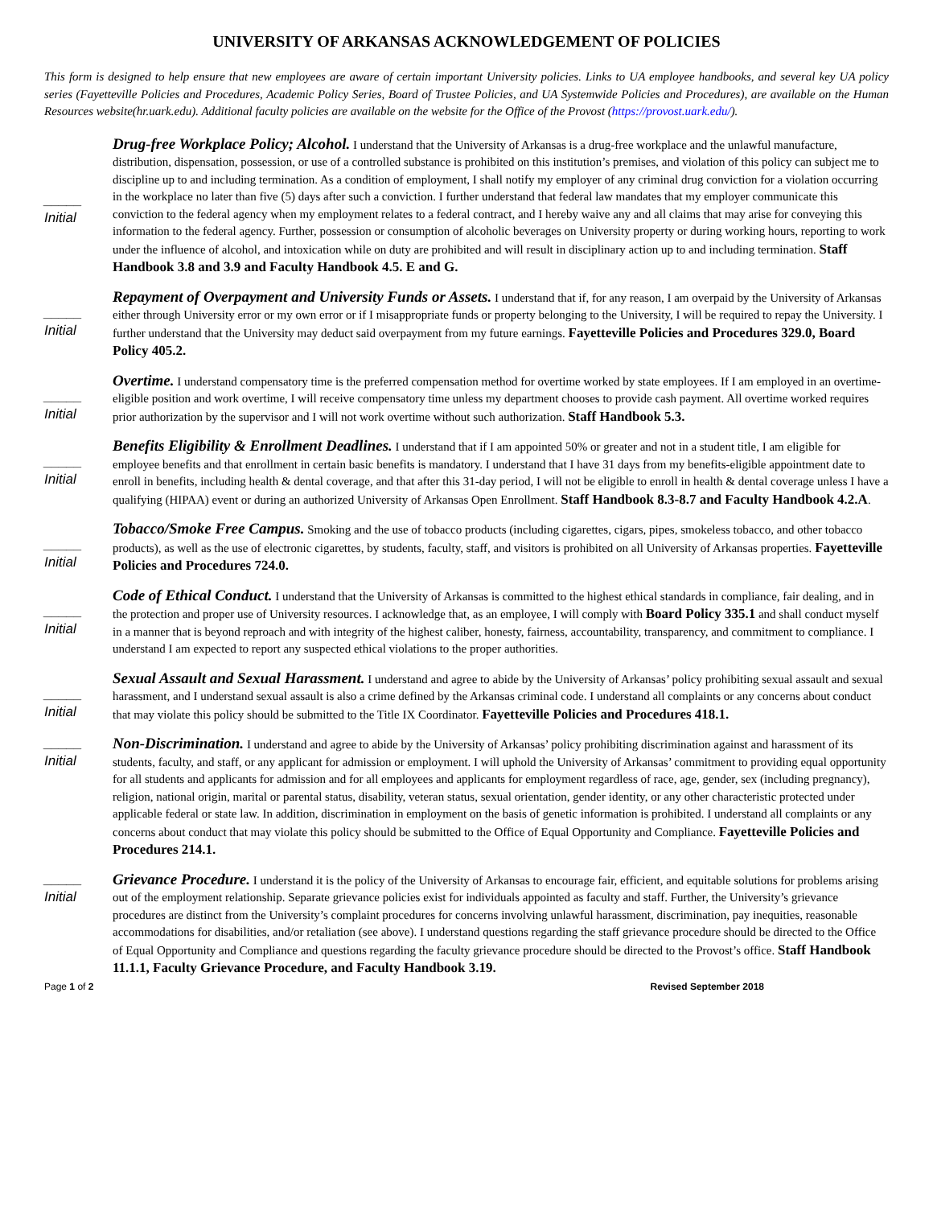UNIVERSITY OF ARKANSAS ACKNOWLEDGEMENT OF POLICIES
This form is designed to help ensure that new employees are aware of certain important University policies. Links to UA employee handbooks, and several key UA policy series (Fayetteville Policies and Procedures, Academic Policy Series, Board of Trustee Policies, and UA Systemwide Policies and Procedures), are available on the Human Resources website(hr.uark.edu). Additional faculty policies are available on the website for the Office of the Provost (https://provost.uark.edu/).
_____
Initial
Drug-free Workplace Policy; Alcohol. I understand that the University of Arkansas is a drug-free workplace and the unlawful manufacture, distribution, dispensation, possession, or use of a controlled substance is prohibited on this institution’s premises, and violation of this policy can subject me to discipline up to and including termination. As a condition of employment, I shall notify my employer of any criminal drug conviction for a violation occurring in the workplace no later than five (5) days after such a conviction. I further understand that federal law mandates that my employer communicate this conviction to the federal agency when my employment relates to a federal contract, and I hereby waive any and all claims that may arise for conveying this information to the federal agency. Further, possession or consumption of alcoholic beverages on University property or during working hours, reporting to work under the influence of alcohol, and intoxication while on duty are prohibited and will result in disciplinary action up to and including termination. Staff Handbook 3.8 and 3.9 and Faculty Handbook 4.5. E and G.
_____
Initial
Repayment of Overpayment and University Funds or Assets. I understand that if, for any reason, I am overpaid by the University of Arkansas either through University error or my own error or if I misappropriate funds or property belonging to the University, I will be required to repay the University. I further understand that the University may deduct said overpayment from my future earnings. Fayetteville Policies and Procedures 329.0, Board Policy 405.2.
_____
Initial
Overtime. I understand compensatory time is the preferred compensation method for overtime worked by state employees. If I am employed in an overtime-eligible position and work overtime, I will receive compensatory time unless my department chooses to provide cash payment. All overtime worked requires prior authorization by the supervisor and I will not work overtime without such authorization. Staff Handbook 5.3.
_____
Initial
Benefits Eligibility & Enrollment Deadlines. I understand that if I am appointed 50% or greater and not in a student title, I am eligible for employee benefits and that enrollment in certain basic benefits is mandatory. I understand that I have 31 days from my benefits-eligible appointment date to enroll in benefits, including health & dental coverage, and that after this 31-day period, I will not be eligible to enroll in health & dental coverage unless I have a qualifying (HIPAA) event or during an authorized University of Arkansas Open Enrollment. Staff Handbook 8.3-8.7 and Faculty Handbook 4.2.A.
_____
Initial
Tobacco/Smoke Free Campus. Smoking and the use of tobacco products (including cigarettes, cigars, pipes, smokeless tobacco, and other tobacco products), as well as the use of electronic cigarettes, by students, faculty, staff, and visitors is prohibited on all University of Arkansas properties. Fayetteville Policies and Procedures 724.0.
_____
Initial
Code of Ethical Conduct. I understand that the University of Arkansas is committed to the highest ethical standards in compliance, fair dealing, and in the protection and proper use of University resources. I acknowledge that, as an employee, I will comply with Board Policy 335.1 and shall conduct myself in a manner that is beyond reproach and with integrity of the highest caliber, honesty, fairness, accountability, transparency, and commitment to compliance. I understand I am expected to report any suspected ethical violations to the proper authorities.
_____
Initial
Sexual Assault and Sexual Harassment. I understand and agree to abide by the University of Arkansas’ policy prohibiting sexual assault and sexual harassment, and I understand sexual assault is also a crime defined by the Arkansas criminal code. I understand all complaints or any concerns about conduct that may violate this policy should be submitted to the Title IX Coordinator. Fayetteville Policies and Procedures 418.1.
_____
Initial
Non-Discrimination. I understand and agree to abide by the University of Arkansas’ policy prohibiting discrimination against and harassment of its students, faculty, and staff, or any applicant for admission or employment. I will uphold the University of Arkansas’ commitment to providing equal opportunity for all students and applicants for admission and for all employees and applicants for employment regardless of race, age, gender, sex (including pregnancy), religion, national origin, marital or parental status, disability, veteran status, sexual orientation, gender identity, or any other characteristic protected under applicable federal or state law. In addition, discrimination in employment on the basis of genetic information is prohibited. I understand all complaints or any concerns about conduct that may violate this policy should be submitted to the Office of Equal Opportunity and Compliance. Fayetteville Policies and Procedures 214.1.
_____
Initial
Grievance Procedure. I understand it is the policy of the University of Arkansas to encourage fair, efficient, and equitable solutions for problems arising out of the employment relationship. Separate grievance policies exist for individuals appointed as faculty and staff. Further, the University’s grievance procedures are distinct from the University’s complaint procedures for concerns involving unlawful harassment, discrimination, pay inequities, reasonable accommodations for disabilities, and/or retaliation (see above). I understand questions regarding the staff grievance procedure should be directed to the Office of Equal Opportunity and Compliance and questions regarding the faculty grievance procedure should be directed to the Provost’s office. Staff Handbook 11.1.1, Faculty Grievance Procedure, and Faculty Handbook 3.19.
Page 1 of 2 Revised September 2018